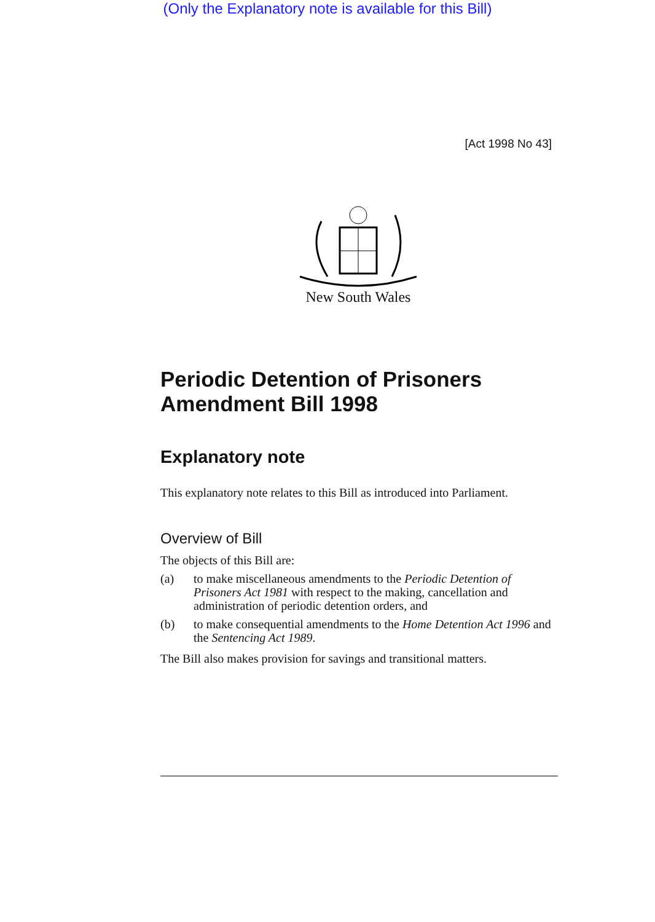(Only the Explanatory note is available for this Bill)
[Act 1998 No 43]
New South Wales
Periodic Detention of Prisoners Amendment Bill 1998
Explanatory note
This explanatory note relates to this Bill as introduced into Parliament.
Overview of Bill
The objects of this Bill are:
(a) to make miscellaneous amendments to the Periodic Detention of Prisoners Act 1981 with respect to the making, cancellation and administration of periodic detention orders, and
(b) to make consequential amendments to the Home Detention Act 1996 and the Sentencing Act 1989.
The Bill also makes provision for savings and transitional matters.